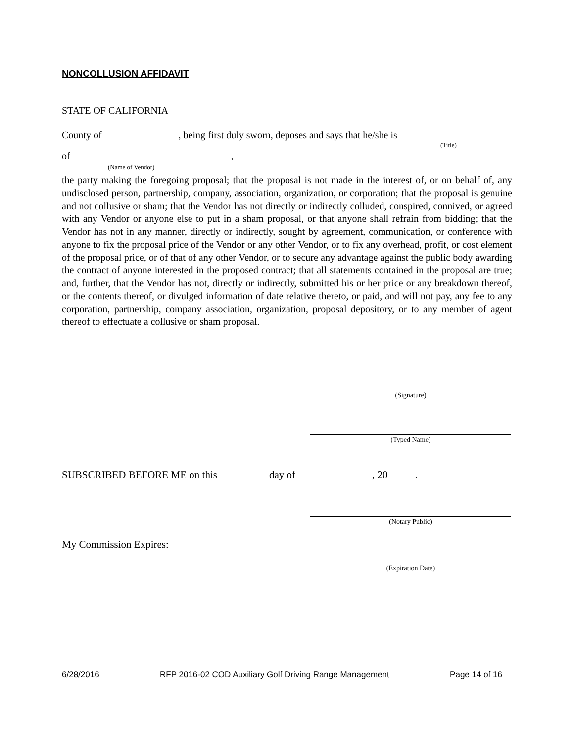NONCOLLUSION AFFIDAVIT
STATE OF CALIFORNIA
County of , being first duly sworn, deposes and says that he/she is
(Title)
of ,
(Name of Vendor)
the party making the foregoing proposal; that the proposal is not made in the interest of, or on behalf of, any undisclosed person, partnership, company, association, organization, or corporation; that the proposal is genuine and not collusive or sham; that the Vendor has not directly or indirectly colluded, conspired, connived, or agreed with any Vendor or anyone else to put in a sham proposal, or that anyone shall refrain from bidding; that the Vendor has not in any manner, directly or indirectly, sought by agreement, communication, or conference with anyone to fix the proposal price of the Vendor or any other Vendor, or to fix any overhead, profit, or cost element of the proposal price, or of that of any other Vendor, or to secure any advantage against the public body awarding the contract of anyone interested in the proposed contract; that all statements contained in the proposal are true; and, further, that the Vendor has not, directly or indirectly, submitted his or her price or any breakdown thereof, or the contents thereof, or divulged information of date relative thereto, or paid, and will not pay, any fee to any corporation, partnership, company association, organization, proposal depository, or to any member of agent thereof to effectuate a collusive or sham proposal.
(Signature)
(Typed Name)
SUBSCRIBED BEFORE ME on this day of , 20 .
(Notary Public)
My Commission Expires:
(Expiration Date)
6/28/2016 RFP 2016-02 COD Auxiliary Golf Driving Range Management Page 14 of 16